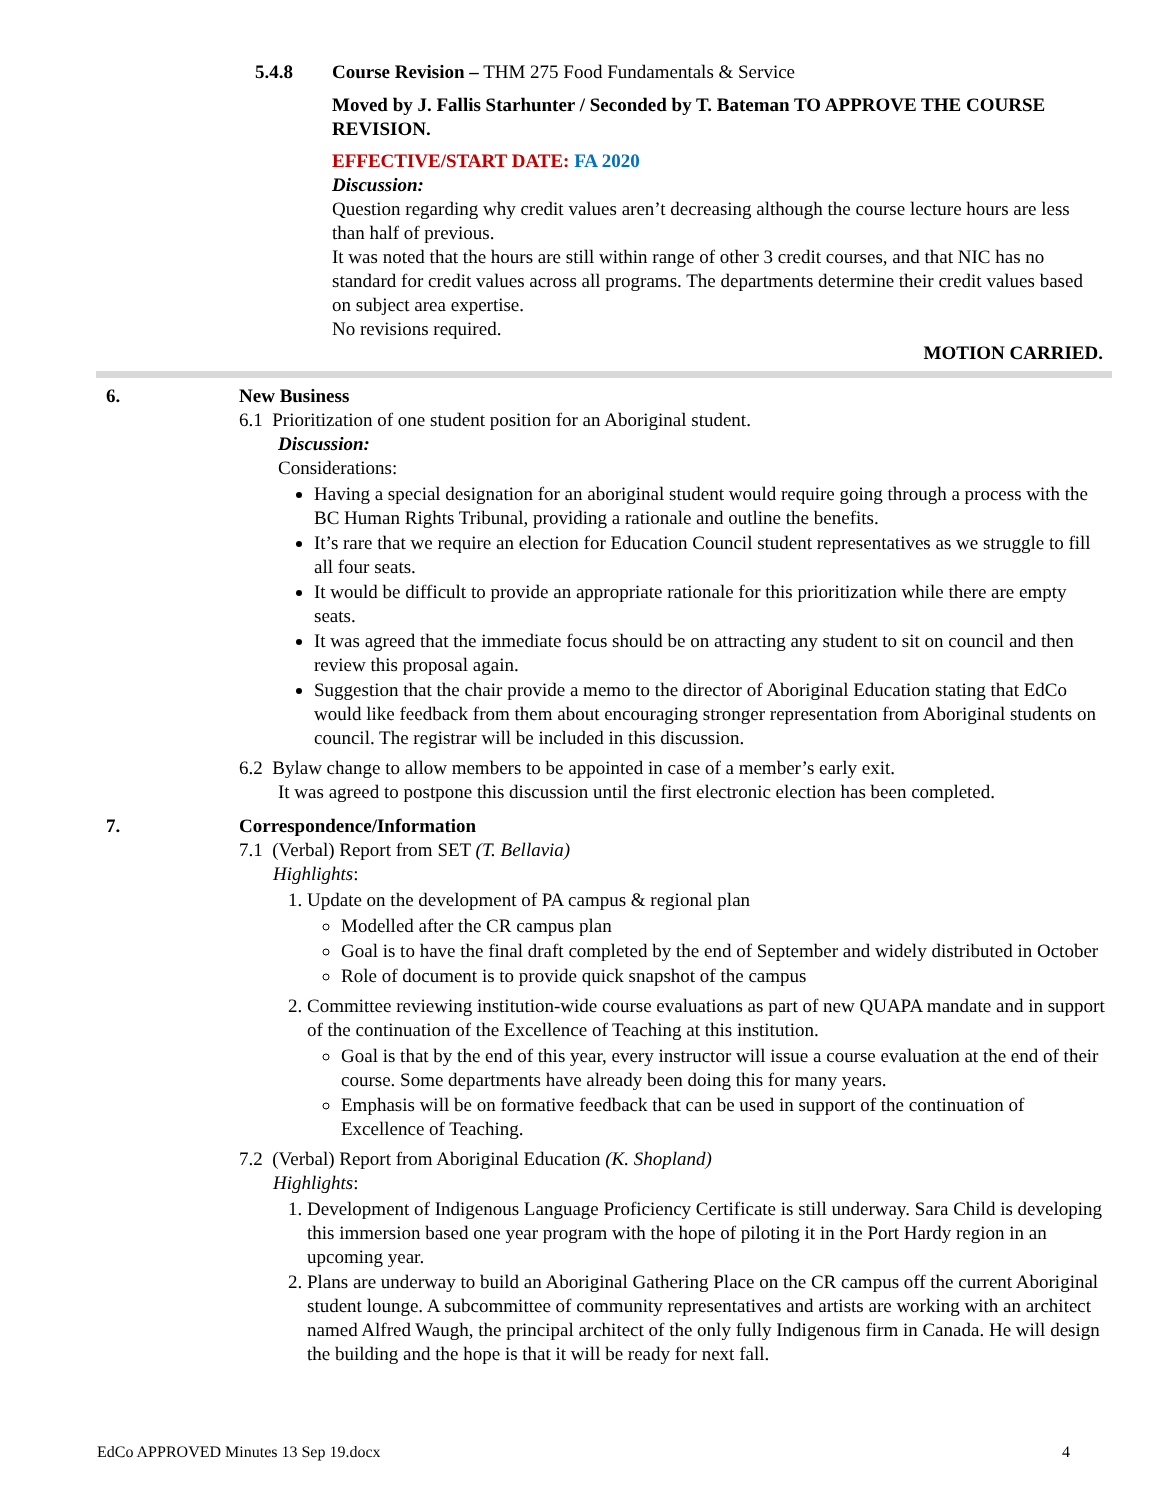5.4.8 Course Revision – THM 275 Food Fundamentals & Service
Moved by J. Fallis Starhunter / Seconded by T. Bateman TO APPROVE THE COURSE REVISION.
EFFECTIVE/START DATE: FA 2020
Discussion:
Question regarding why credit values aren’t decreasing although the course lecture hours are less than half of previous.
It was noted that the hours are still within range of other 3 credit courses, and that NIC has no standard for credit values across all programs. The departments determine their credit values based on subject area expertise.
No revisions required.
MOTION CARRIED.
6. New Business
6.1 Prioritization of one student position for an Aboriginal student.
Discussion:
Considerations:
Having a special designation for an aboriginal student would require going through a process with the BC Human Rights Tribunal, providing a rationale and outline the benefits.
It’s rare that we require an election for Education Council student representatives as we struggle to fill all four seats.
It would be difficult to provide an appropriate rationale for this prioritization while there are empty seats.
It was agreed that the immediate focus should be on attracting any student to sit on council and then review this proposal again.
Suggestion that the chair provide a memo to the director of Aboriginal Education stating that EdCo would like feedback from them about encouraging stronger representation from Aboriginal students on council. The registrar will be included in this discussion.
6.2 Bylaw change to allow members to be appointed in case of a member’s early exit.
It was agreed to postpone this discussion until the first electronic election has been completed.
7. Correspondence/Information
7.1 (Verbal) Report from SET (T. Bellavia)
Highlights:
1. Update on the development of PA campus & regional plan
Modelled after the CR campus plan
Goal is to have the final draft completed by the end of September and widely distributed in October
Role of document is to provide quick snapshot of the campus
2. Committee reviewing institution-wide course evaluations as part of new QUAPA mandate and in support of the continuation of the Excellence of Teaching at this institution.
Goal is that by the end of this year, every instructor will issue a course evaluation at the end of their course. Some departments have already been doing this for many years.
Emphasis will be on formative feedback that can be used in support of the continuation of Excellence of Teaching.
7.2 (Verbal) Report from Aboriginal Education (K. Shopland)
Highlights:
1. Development of Indigenous Language Proficiency Certificate is still underway. Sara Child is developing this immersion based one year program with the hope of piloting it in the Port Hardy region in an upcoming year.
2. Plans are underway to build an Aboriginal Gathering Place on the CR campus off the current Aboriginal student lounge. A subcommittee of community representatives and artists are working with an architect named Alfred Waugh, the principal architect of the only fully Indigenous firm in Canada. He will design the building and the hope is that it will be ready for next fall.
EdCo APPROVED Minutes 13 Sep 19.docx 4